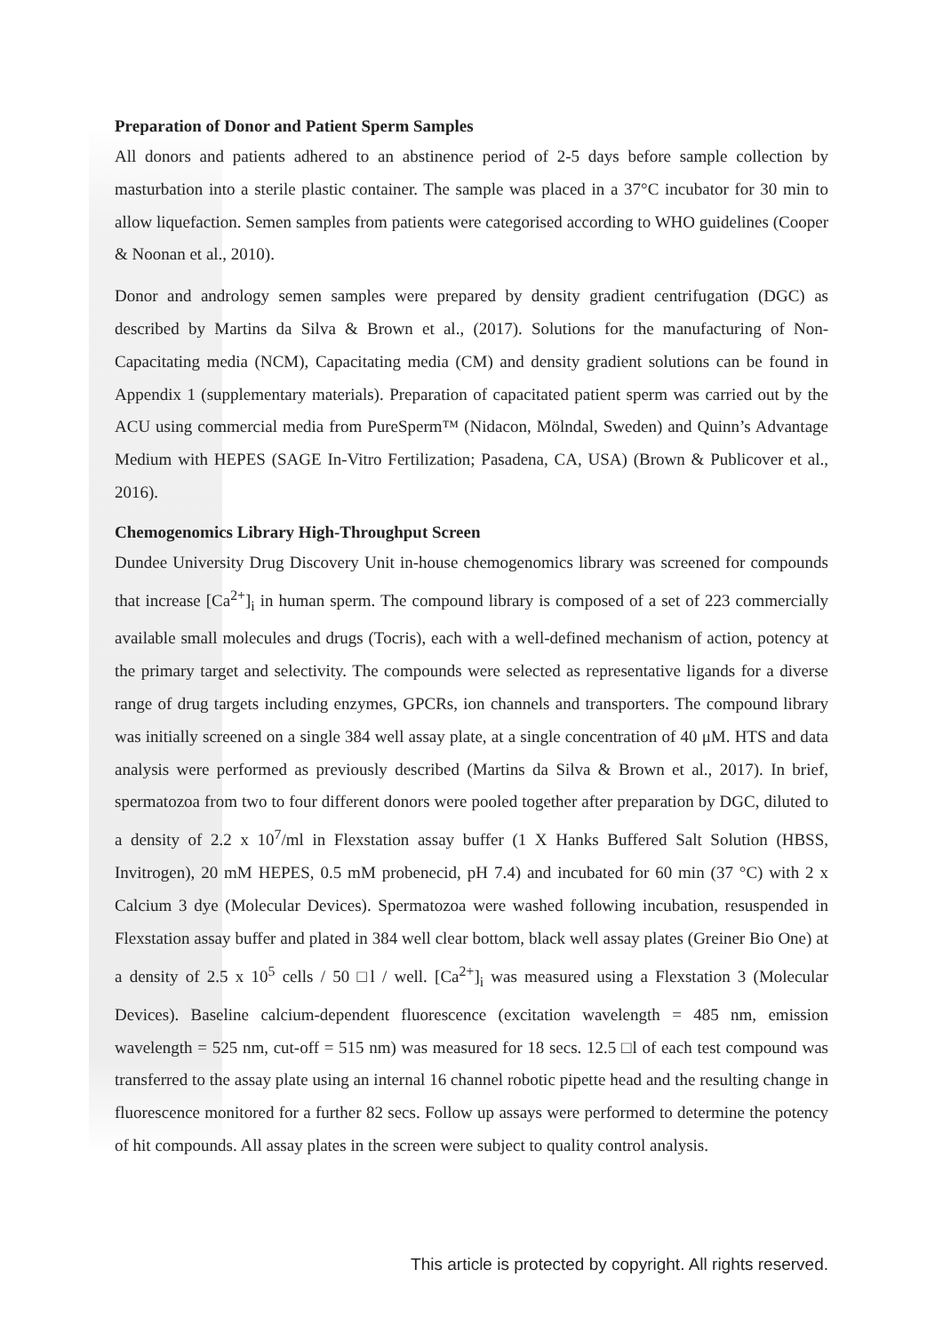Preparation of Donor and Patient Sperm Samples
All donors and patients adhered to an abstinence period of 2-5 days before sample collection by masturbation into a sterile plastic container. The sample was placed in a 37°C incubator for 30 min to allow liquefaction. Semen samples from patients were categorised according to WHO guidelines (Cooper & Noonan et al., 2010).
Donor and andrology semen samples were prepared by density gradient centrifugation (DGC) as described by Martins da Silva & Brown et al., (2017). Solutions for the manufacturing of Non-Capacitating media (NCM), Capacitating media (CM) and density gradient solutions can be found in Appendix 1 (supplementary materials). Preparation of capacitated patient sperm was carried out by the ACU using commercial media from PureSperm™ (Nidacon, Mölndal, Sweden) and Quinn’s Advantage Medium with HEPES (SAGE In-Vitro Fertilization; Pasadena, CA, USA) (Brown & Publicover et al., 2016).
Chemogenomics Library High-Throughput Screen
Dundee University Drug Discovery Unit in-house chemogenomics library was screened for compounds that increase [Ca<sup>2+</sup>]<sub>i</sub> in human sperm. The compound library is composed of a set of 223 commercially available small molecules and drugs (Tocris), each with a well-defined mechanism of action, potency at the primary target and selectivity. The compounds were selected as representative ligands for a diverse range of drug targets including enzymes, GPCRs, ion channels and transporters. The compound library was initially screened on a single 384 well assay plate, at a single concentration of 40 μM. HTS and data analysis were performed as previously described (Martins da Silva & Brown et al., 2017). In brief, spermatozoa from two to four different donors were pooled together after preparation by DGC, diluted to a density of 2.2 x 10<sup>7</sup>/ml in Flexstation assay buffer (1 X Hanks Buffered Salt Solution (HBSS, Invitrogen), 20 mM HEPES, 0.5 mM probenecid, pH 7.4) and incubated for 60 min (37 °C) with 2 x Calcium 3 dye (Molecular Devices). Spermatozoa were washed following incubation, resuspended in Flexstation assay buffer and plated in 384 well clear bottom, black well assay plates (Greiner Bio One) at a density of 2.5 x 10<sup>5</sup> cells / 50 □l / well. [Ca<sup>2+</sup>]<sub>i</sub> was measured using a Flexstation 3 (Molecular Devices). Baseline calcium-dependent fluorescence (excitation wavelength = 485 nm, emission wavelength = 525 nm, cut-off = 515 nm) was measured for 18 secs. 12.5 □l of each test compound was transferred to the assay plate using an internal 16 channel robotic pipette head and the resulting change in fluorescence monitored for a further 82 secs. Follow up assays were performed to determine the potency of hit compounds. All assay plates in the screen were subject to quality control analysis.
This article is protected by copyright. All rights reserved.